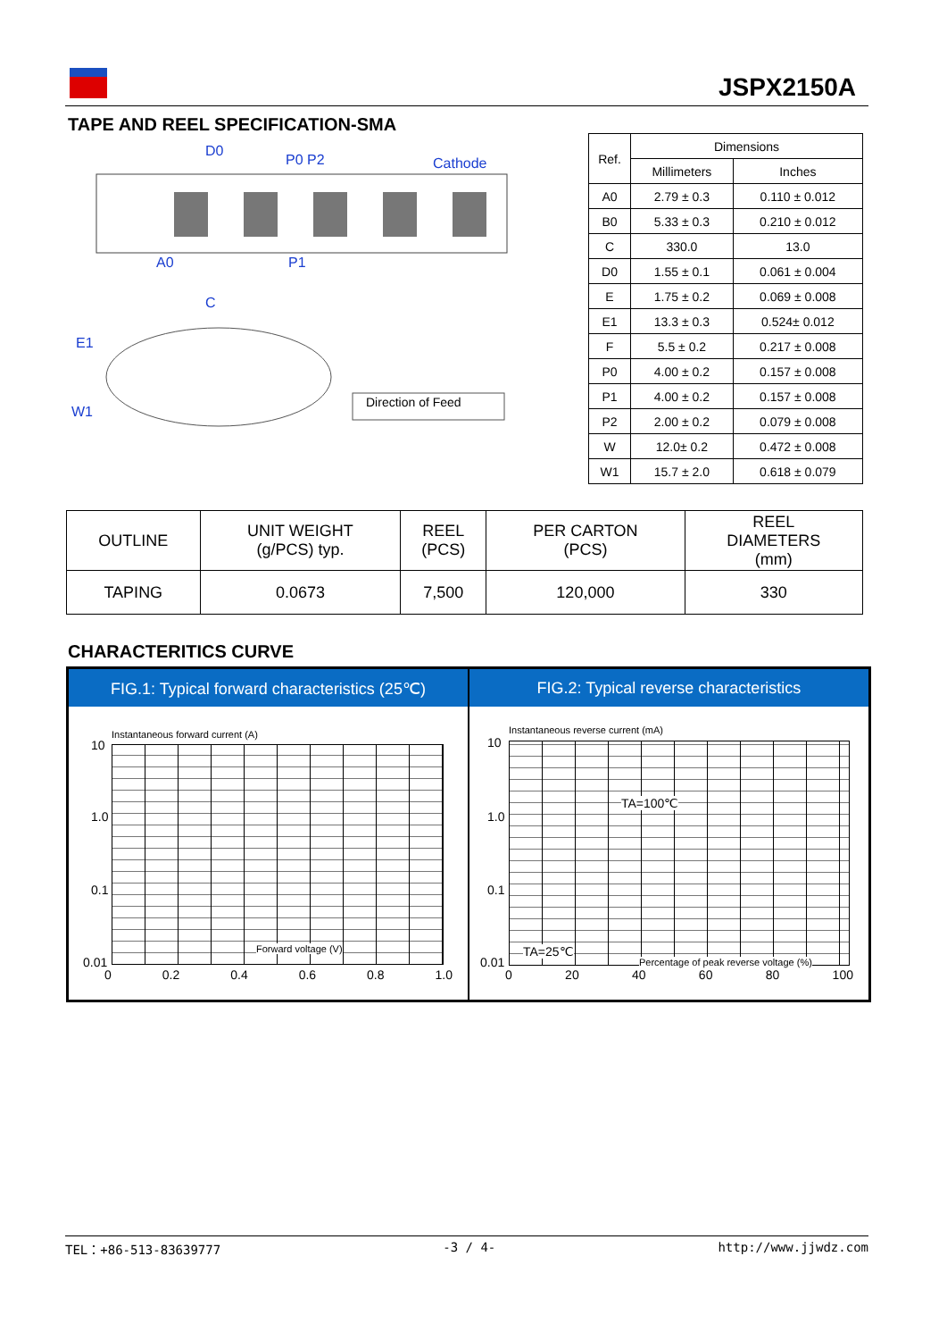JSPX2150A
TAPE AND REEL SPECIFICATION-SMA
D0
P0 P2 Cathode
A0 P1
C
E1
W1
Direction of Feed
| Ref. | Dimensions | |
| --- | --- | --- |
| | Millimeters | Inches |
| A0 | 2.79 ± 0.3 | 0.110 ± 0.012 |
| B0 | 5.33 ± 0.3 | 0.210 ± 0.012 |
| C | 330.0 | 13.0 |
| D0 | 1.55 ± 0.1 | 0.061 ± 0.004 |
| E | 1.75 ± 0.2 | 0.069 ± 0.008 |
| E1 | 13.3 ± 0.3 | 0.524± 0.012 |
| F | 5.5 ± 0.2 | 0.217 ± 0.008 |
| P0 | 4.00 ± 0.2 | 0.157 ± 0.008 |
| P1 | 4.00 ± 0.2 | 0.157 ± 0.008 |
| P2 | 2.00 ± 0.2 | 0.079 ± 0.008 |
| W | 12.0± 0.2 | 0.472 ± 0.008 |
| W1 | 15.7 ± 2.0 | 0.618 ± 0.079 |
| OUTLINE | UNIT WEIGHT (g/PCS) typ. | REEL (PCS) | PER CARTON (PCS) | REEL DIAMETERS (mm) |
| --- | --- | --- | --- | --- |
| TAPING | 0.0673 | 7,500 | 120,000 | 330 |
CHARACTERITICS CURVE
FIG.1: Typical forward characteristics (25℃)
Instantaneous forward current (A)
10
1.0
0.1
0.01
Forward voltage (V)
0 0.2 0.4 0.6 0.8 1.0
FIG.2: Typical reverse characteristics
Instantaneous reverse current (mA)
TA=100℃
TA=25℃
10
1.0
0.1
0.01
Percentage of peak reverse voltage (%)
0 20 40 60 80 100
TEL：+86-513-83639777 -3 / 4- http://www.jjwdz.com